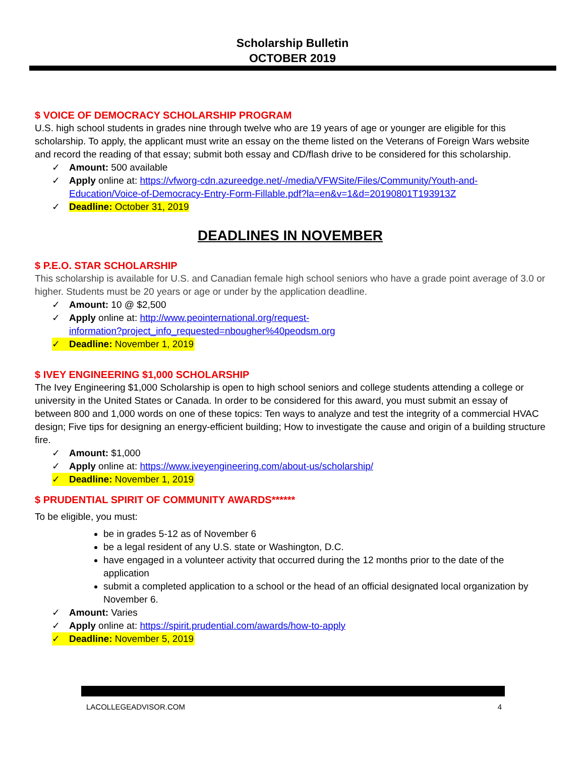Scholarship Bulletin
OCTOBER 2019
$ VOICE OF DEMOCRACY SCHOLARSHIP PROGRAM
U.S. high school students in grades nine through twelve who are 19 years of age or younger are eligible for this scholarship. To apply, the applicant must write an essay on the theme listed on the Veterans of Foreign Wars website and record the reading of that essay; submit both essay and CD/flash drive to be considered for this scholarship.
✓ Amount: 500 available
✓ Apply online at: https://vfworg-cdn.azureedge.net/-/media/VFWSite/Files/Community/Youth-and-Education/Voice-of-Democracy-Entry-Form-Fillable.pdf?la=en&v=1&d=20190801T193913Z
✓ Deadline: October 31, 2019
DEADLINES IN NOVEMBER
$ P.E.O. STAR SCHOLARSHIP
This scholarship is available for U.S. and Canadian female high school seniors who have a grade point average of 3.0 or higher. Students must be 20 years or age or under by the application deadline.
✓ Amount: 10 @ $2,500
✓ Apply online at: http://www.peointernational.org/request-
information?project_info_requested=nbougher%40peodsm.org
✓ Deadline: November 1, 2019
$ IVEY ENGINEERING $1,000 SCHOLARSHIP
The Ivey Engineering $1,000 Scholarship is open to high school seniors and college students attending a college or university in the United States or Canada. In order to be considered for this award, you must submit an essay of between 800 and 1,000 words on one of these topics: Ten ways to analyze and test the integrity of a commercial HVAC design; Five tips for designing an energy-efficient building; How to investigate the cause and origin of a building structure fire.
✓ Amount: $1,000
✓ Apply online at: https://www.iveyengineering.com/about-us/scholarship/
✓ Deadline: November 1, 2019
$ PRUDENTIAL SPIRIT OF COMMUNITY AWARDS******
To be eligible, you must:
be in grades 5-12 as of November 6
be a legal resident of any U.S. state or Washington, D.C.
have engaged in a volunteer activity that occurred during the 12 months prior to the date of the application
submit a completed application to a school or the head of an official designated local organization by November 6.
✓ Amount: Varies
✓ Apply online at: https://spirit.prudential.com/awards/how-to-apply
✓ Deadline: November 5, 2019
LACOLLEGEADVISOR.COM 4